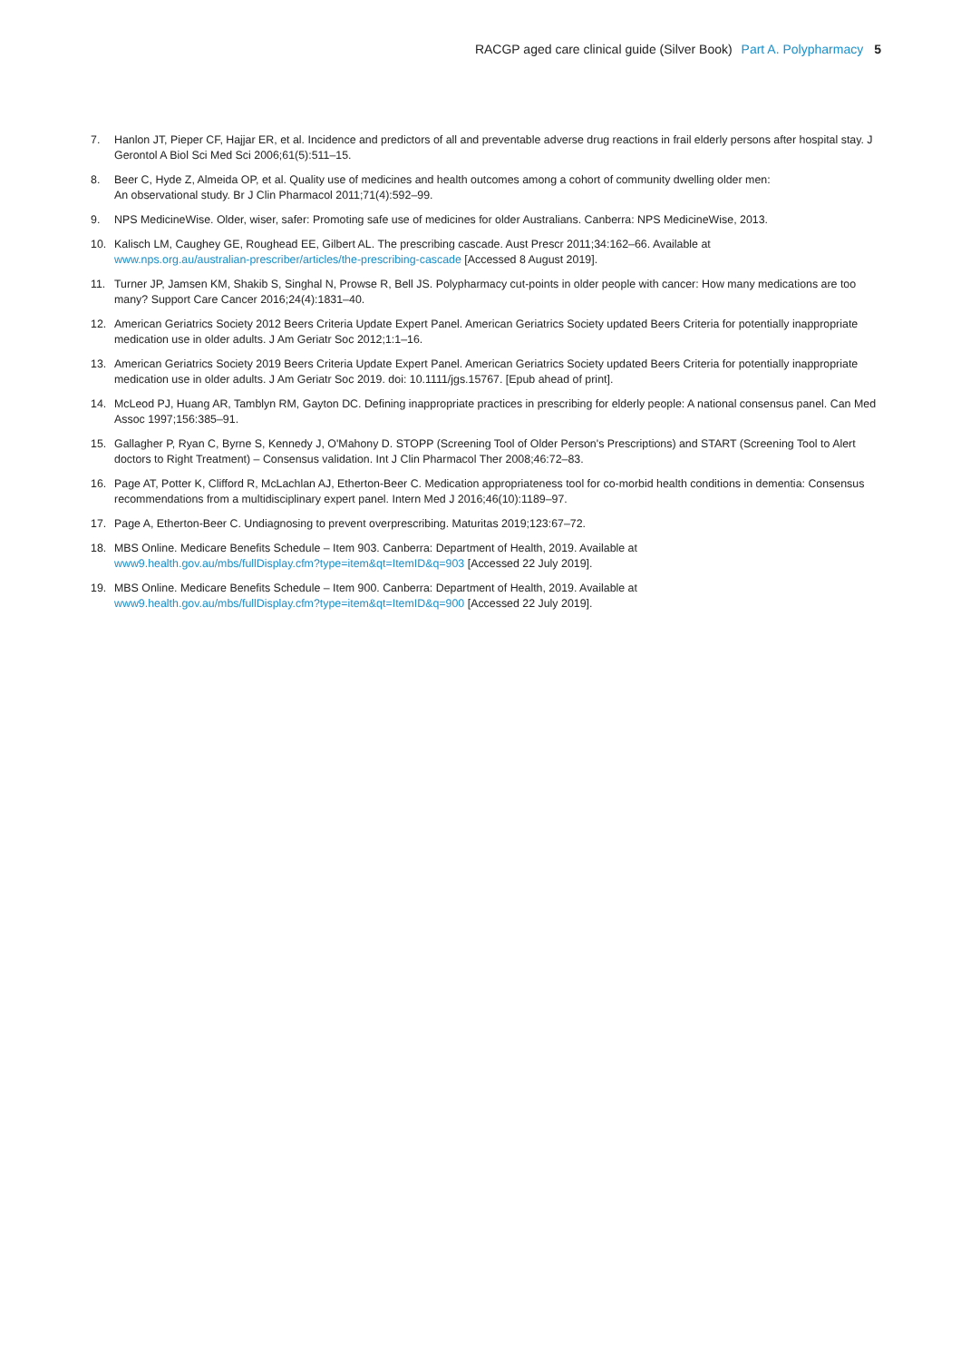RACGP aged care clinical guide (Silver Book) Part A. Polypharmacy 5
7. Hanlon JT, Pieper CF, Hajjar ER, et al. Incidence and predictors of all and preventable adverse drug reactions in frail elderly persons after hospital stay. J Gerontol A Biol Sci Med Sci 2006;61(5):511–15.
8. Beer C, Hyde Z, Almeida OP, et al. Quality use of medicines and health outcomes among a cohort of community dwelling older men:
An observational study. Br J Clin Pharmacol 2011;71(4):592–99.
9. NPS MedicineWise. Older, wiser, safer: Promoting safe use of medicines for older Australians. Canberra: NPS MedicineWise, 2013.
10. Kalisch LM, Caughey GE, Roughead EE, Gilbert AL. The prescribing cascade. Aust Prescr 2011;34:162–66. Available at
www.nps.org.au/australian-prescriber/articles/the-prescribing-cascade [Accessed 8 August 2019].
11. Turner JP, Jamsen KM, Shakib S, Singhal N, Prowse R, Bell JS. Polypharmacy cut-points in older people with cancer: How many medications are too many? Support Care Cancer 2016;24(4):1831–40.
12. American Geriatrics Society 2012 Beers Criteria Update Expert Panel. American Geriatrics Society updated Beers Criteria for potentially inappropriate medication use in older adults. J Am Geriatr Soc 2012;1:1–16.
13. American Geriatrics Society 2019 Beers Criteria Update Expert Panel. American Geriatrics Society updated Beers Criteria for potentially inappropriate medication use in older adults. J Am Geriatr Soc 2019. doi: 10.1111/jgs.15767. [Epub ahead of print].
14. McLeod PJ, Huang AR, Tamblyn RM, Gayton DC. Defining inappropriate practices in prescribing for elderly people: A national consensus panel. Can Med Assoc 1997;156:385–91.
15. Gallagher P, Ryan C, Byrne S, Kennedy J, O'Mahony D. STOPP (Screening Tool of Older Person's Prescriptions) and START (Screening Tool to Alert doctors to Right Treatment) – Consensus validation. Int J Clin Pharmacol Ther 2008;46:72–83.
16. Page AT, Potter K, Clifford R, McLachlan AJ, Etherton-Beer C. Medication appropriateness tool for co-morbid health conditions in dementia: Consensus recommendations from a multidisciplinary expert panel. Intern Med J 2016;46(10):1189–97.
17. Page A, Etherton-Beer C. Undiagnosing to prevent overprescribing. Maturitas 2019;123:67–72.
18. MBS Online. Medicare Benefits Schedule – Item 903. Canberra: Department of Health, 2019. Available at
www9.health.gov.au/mbs/fullDisplay.cfm?type=item&qt=ItemID&q=903 [Accessed 22 July 2019].
19. MBS Online. Medicare Benefits Schedule – Item 900. Canberra: Department of Health, 2019. Available at
www9.health.gov.au/mbs/fullDisplay.cfm?type=item&qt=ItemID&q=900 [Accessed 22 July 2019].